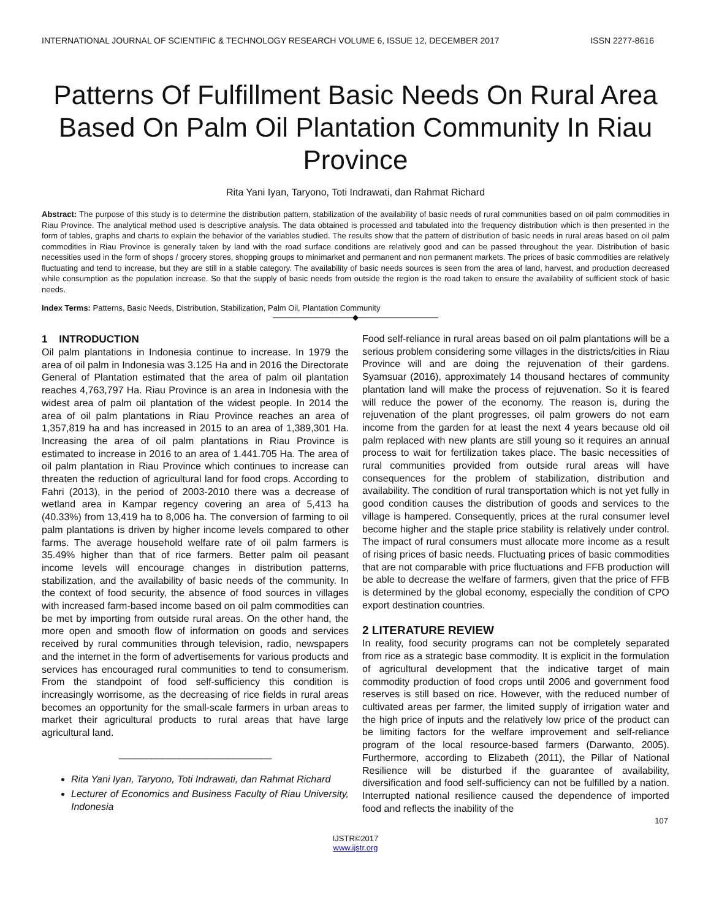INTERNATIONAL JOURNAL OF SCIENTIFIC & TECHNOLOGY RESEARCH VOLUME 6, ISSUE 12, DECEMBER 2017 ISSN 2277-8616
Patterns Of Fulfillment Basic Needs On Rural Area Based On Palm Oil Plantation Community In Riau Province
Rita Yani Iyan, Taryono, Toti Indrawati, dan Rahmat Richard
Abstract: The purpose of this study is to determine the distribution pattern, stabilization of the availability of basic needs of rural communities based on oil palm commodities in Riau Province. The analytical method used is descriptive analysis. The data obtained is processed and tabulated into the frequency distribution which is then presented in the form of tables, graphs and charts to explain the behavior of the variables studied. The results show that the pattern of distribution of basic needs in rural areas based on oil palm commodities in Riau Province is generally taken by land with the road surface conditions are relatively good and can be passed throughout the year. Distribution of basic necessities used in the form of shops / grocery stores, shopping groups to minimarket and permanent and non permanent markets. The prices of basic commodities are relatively fluctuating and tend to increase, but they are still in a stable category. The availability of basic needs sources is seen from the area of land, harvest, and production decreased while consumption as the population increase. So that the supply of basic needs from outside the region is the road taken to ensure the availability of sufficient stock of basic needs.
Index Terms: Patterns, Basic Needs, Distribution, Stabilization, Palm Oil, Plantation Community
——————————◆——————————
1 INTRODUCTION
Oil palm plantations in Indonesia continue to increase. In 1979 the area of oil palm in Indonesia was 3.125 Ha and in 2016 the Directorate General of Plantation estimated that the area of palm oil plantation reaches 4,763,797 Ha. Riau Province is an area in Indonesia with the widest area of palm oil plantation of the widest people. In 2014 the area of oil palm plantations in Riau Province reaches an area of 1,357,819 ha and has increased in 2015 to an area of 1,389,301 Ha. Increasing the area of oil palm plantations in Riau Province is estimated to increase in 2016 to an area of 1.441.705 Ha. The area of oil palm plantation in Riau Province which continues to increase can threaten the reduction of agricultural land for food crops. According to Fahri (2013), in the period of 2003-2010 there was a decrease of wetland area in Kampar regency covering an area of 5,413 ha (40.33%) from 13,419 ha to 8,006 ha. The conversion of farming to oil palm plantations is driven by higher income levels compared to other farms. The average household welfare rate of oil palm farmers is 35.49% higher than that of rice farmers. Better palm oil peasant income levels will encourage changes in distribution patterns, stabilization, and the availability of basic needs of the community. In the context of food security, the absence of food sources in villages with increased farm-based income based on oil palm commodities can be met by importing from outside rural areas. On the other hand, the more open and smooth flow of information on goods and services received by rural communities through television, radio, newspapers and the internet in the form of advertisements for various products and services has encouraged rural communities to tend to consumerism. From the standpoint of food self-sufficiency this condition is increasingly worrisome, as the decreasing of rice fields in rural areas becomes an opportunity for the small-scale farmers in urban areas to market their agricultural products to rural areas that have large agricultural land.
____________________________
Rita Yani Iyan, Taryono, Toti Indrawati, dan Rahmat Richard
Lecturer of Economics and Business Faculty of Riau University, Indonesia
Food self-reliance in rural areas based on oil palm plantations will be a serious problem considering some villages in the districts/cities in Riau Province will and are doing the rejuvenation of their gardens. Syamsuar (2016), approximately 14 thousand hectares of community plantation land will make the process of rejuvenation. So it is feared will reduce the power of the economy. The reason is, during the rejuvenation of the plant progresses, oil palm growers do not earn income from the garden for at least the next 4 years because old oil palm replaced with new plants are still young so it requires an annual process to wait for fertilization takes place. The basic necessities of rural communities provided from outside rural areas will have consequences for the problem of stabilization, distribution and availability. The condition of rural transportation which is not yet fully in good condition causes the distribution of goods and services to the village is hampered. Consequently, prices at the rural consumer level become higher and the staple price stability is relatively under control. The impact of rural consumers must allocate more income as a result of rising prices of basic needs. Fluctuating prices of basic commodities that are not comparable with price fluctuations and FFB production will be able to decrease the welfare of farmers, given that the price of FFB is determined by the global economy, especially the condition of CPO export destination countries.
2 LITERATURE REVIEW
In reality, food security programs can not be completely separated from rice as a strategic base commodity. It is explicit in the formulation of agricultural development that the indicative target of main commodity production of food crops until 2006 and government food reserves is still based on rice. However, with the reduced number of cultivated areas per farmer, the limited supply of irrigation water and the high price of inputs and the relatively low price of the product can be limiting factors for the welfare improvement and self-reliance program of the local resource-based farmers (Darwanto, 2005). Furthermore, according to Elizabeth (2011), the Pillar of National Resilience will be disturbed if the guarantee of availability, diversification and food self-sufficiency can not be fulfilled by a nation. Interrupted national resilience caused the dependence of imported food and reflects the inability of the
107
IJSTR©2017
www.ijstr.org